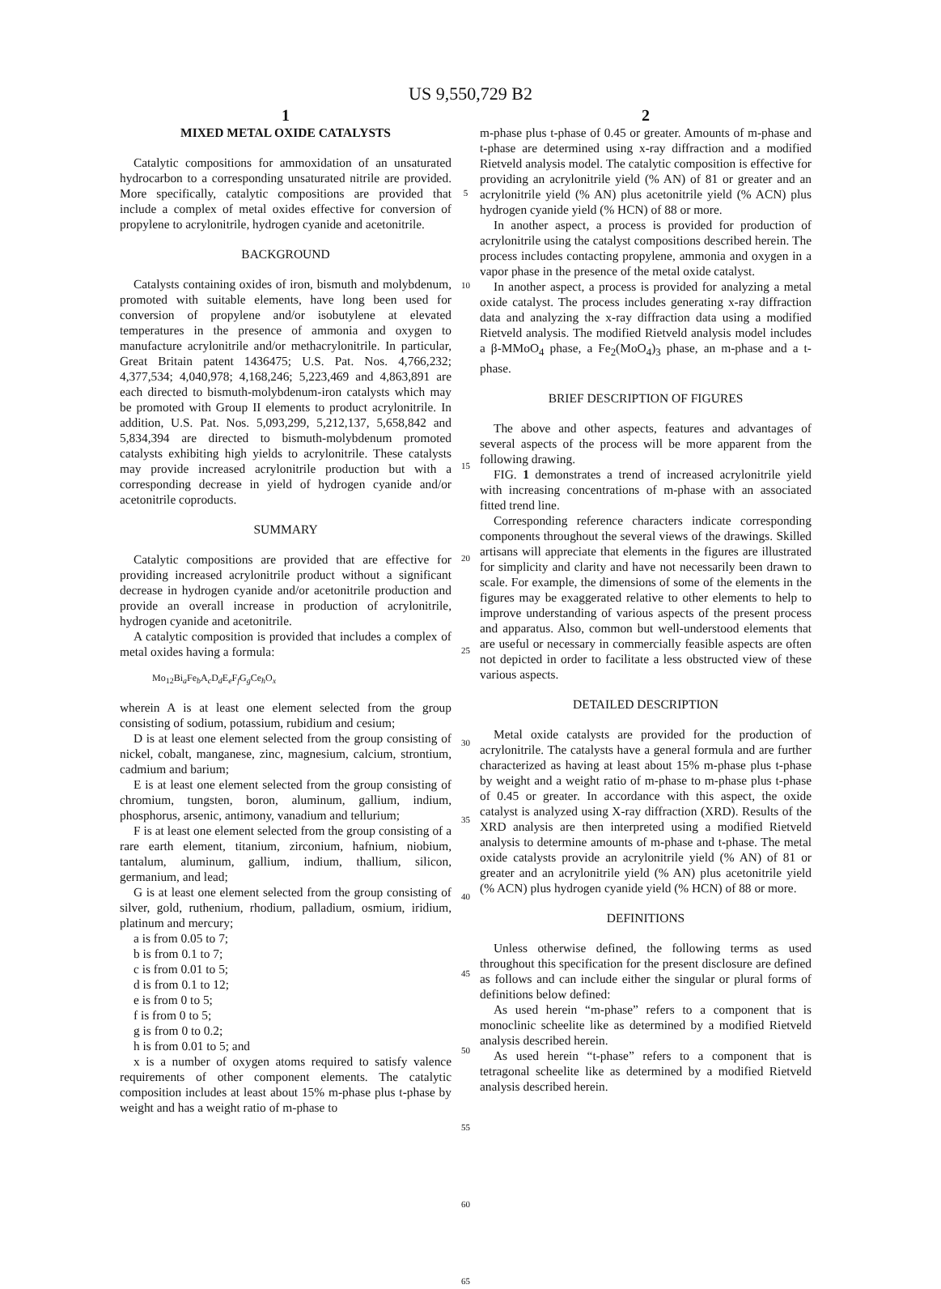US 9,550,729 B2
1
MIXED METAL OXIDE CATALYSTS
Catalytic compositions for ammoxidation of an unsaturated hydrocarbon to a corresponding unsaturated nitrile are provided. More specifically, catalytic compositions are provided that include a complex of metal oxides effective for conversion of propylene to acrylonitrile, hydrogen cyanide and acetonitrile.
BACKGROUND
Catalysts containing oxides of iron, bismuth and molybdenum, promoted with suitable elements, have long been used for conversion of propylene and/or isobutylene at elevated temperatures in the presence of ammonia and oxygen to manufacture acrylonitrile and/or methacrylonitrile. In particular, Great Britain patent 1436475; U.S. Pat. Nos. 4,766,232; 4,377,534; 4,040,978; 4,168,246; 5,223,469 and 4,863,891 are each directed to bismuth-molybdenum-iron catalysts which may be promoted with Group II elements to product acrylonitrile. In addition, U.S. Pat. Nos. 5,093,299, 5,212,137, 5,658,842 and 5,834,394 are directed to bismuth-molybdenum promoted catalysts exhibiting high yields to acrylonitrile. These catalysts may provide increased acrylonitrile production but with a corresponding decrease in yield of hydrogen cyanide and/or acetonitrile coproducts.
SUMMARY
Catalytic compositions are provided that are effective for providing increased acrylonitrile product without a significant decrease in hydrogen cyanide and/or acetonitrile production and provide an overall increase in production of acrylonitrile, hydrogen cyanide and acetonitrile.
A catalytic composition is provided that includes a complex of metal oxides having a formula:
Mo<sub>12</sub>Bi<sub>a</sub>Fe<sub>b</sub>A<sub>c</sub>D<sub>d</sub>E<sub>e</sub>F<sub>f</sub>G<sub>g</sub>Ce<sub>h</sub>O<sub>x</sub>
wherein A is at least one element selected from the group consisting of sodium, potassium, rubidium and cesium;
D is at least one element selected from the group consisting of nickel, cobalt, manganese, zinc, magnesium, calcium, strontium, cadmium and barium;
E is at least one element selected from the group consisting of chromium, tungsten, boron, aluminum, gallium, indium, phosphorus, arsenic, antimony, vanadium and tellurium;
F is at least one element selected from the group consisting of a rare earth element, titanium, zirconium, hafnium, niobium, tantalum, aluminum, gallium, indium, thallium, silicon, germanium, and lead;
G is at least one element selected from the group consisting of silver, gold, ruthenium, rhodium, palladium, osmium, iridium, platinum and mercury;
a is from 0.05 to 7;
b is from 0.1 to 7;
c is from 0.01 to 5;
d is from 0.1 to 12;
e is from 0 to 5;
f is from 0 to 5;
g is from 0 to 0.2;
h is from 0.01 to 5; and
x is a number of oxygen atoms required to satisfy valence requirements of other component elements. The catalytic composition includes at least about 15% m-phase plus t-phase by weight and has a weight ratio of m-phase to
5
10
15
20
25
30
35
40
45
50
55
60
65
2
m-phase plus t-phase of 0.45 or greater. Amounts of m-phase and t-phase are determined using x-ray diffraction and a modified Rietveld analysis model. The catalytic composition is effective for providing an acrylonitrile yield (% AN) of 81 or greater and an acrylonitrile yield (% AN) plus acetonitrile yield (% ACN) plus hydrogen cyanide yield (% HCN) of 88 or more.
In another aspect, a process is provided for production of acrylonitrile using the catalyst compositions described herein. The process includes contacting propylene, ammonia and oxygen in a vapor phase in the presence of the metal oxide catalyst.
In another aspect, a process is provided for analyzing a metal oxide catalyst. The process includes generating x-ray diffraction data and analyzing the x-ray diffraction data using a modified Rietveld analysis. The modified Rietveld analysis model includes a β-MMoO<sub>4</sub> phase, a Fe<sub>2</sub>(MoO<sub>4</sub>)<sub>3</sub> phase, an m-phase and a t-phase.
BRIEF DESCRIPTION OF FIGURES
The above and other aspects, features and advantages of several aspects of the process will be more apparent from the following drawing.
FIG. 1 demonstrates a trend of increased acrylonitrile yield with increasing concentrations of m-phase with an associated fitted trend line.
Corresponding reference characters indicate corresponding components throughout the several views of the drawings. Skilled artisans will appreciate that elements in the figures are illustrated for simplicity and clarity and have not necessarily been drawn to scale. For example, the dimensions of some of the elements in the figures may be exaggerated relative to other elements to help to improve understanding of various aspects of the present process and apparatus. Also, common but well-understood elements that are useful or necessary in commercially feasible aspects are often not depicted in order to facilitate a less obstructed view of these various aspects.
DETAILED DESCRIPTION
Metal oxide catalysts are provided for the production of acrylonitrile. The catalysts have a general formula and are further characterized as having at least about 15% m-phase plus t-phase by weight and a weight ratio of m-phase to m-phase plus t-phase of 0.45 or greater. In accordance with this aspect, the oxide catalyst is analyzed using X-ray diffraction (XRD). Results of the XRD analysis are then interpreted using a modified Rietveld analysis to determine amounts of m-phase and t-phase. The metal oxide catalysts provide an acrylonitrile yield (% AN) of 81 or greater and an acrylonitrile yield (% AN) plus acetonitrile yield (% ACN) plus hydrogen cyanide yield (% HCN) of 88 or more.
DEFINITIONS
Unless otherwise defined, the following terms as used throughout this specification for the present disclosure are defined as follows and can include either the singular or plural forms of definitions below defined:
As used herein “m-phase” refers to a component that is monoclinic scheelite like as determined by a modified Rietveld analysis described herein.
As used herein “t-phase” refers to a component that is tetragonal scheelite like as determined by a modified Rietveld analysis described herein.